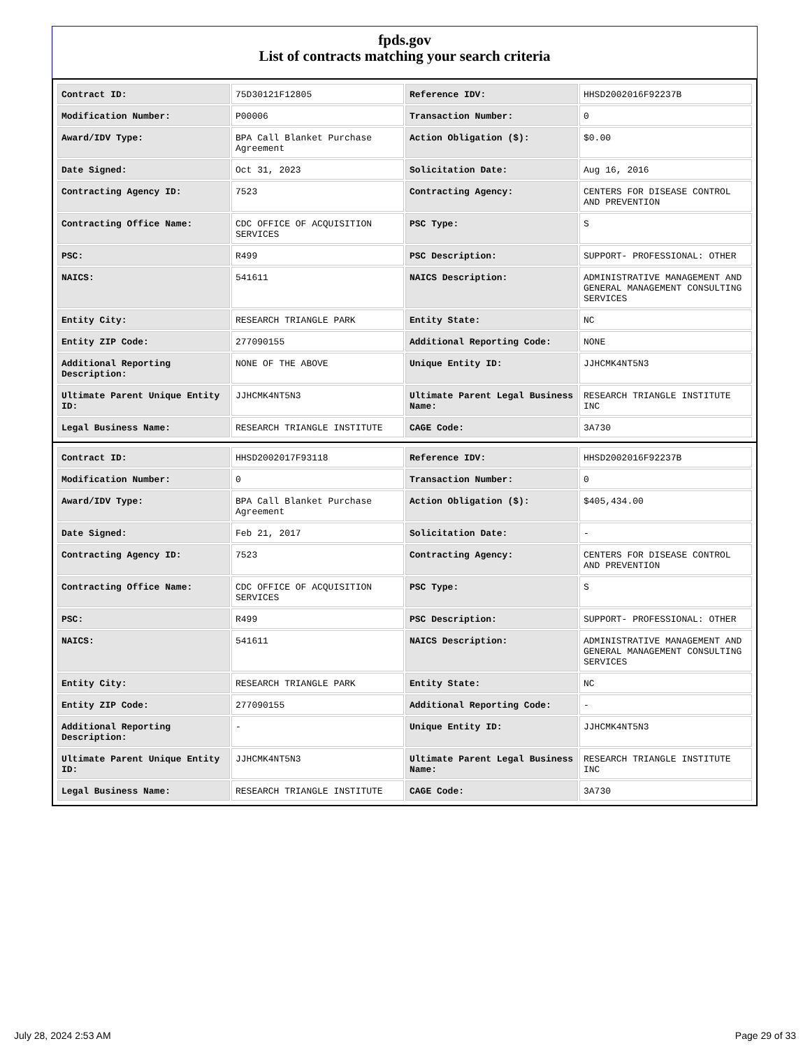fpds.gov
List of contracts matching your search criteria
| Contract ID: | 75D30121F12805 | Reference IDV: | HHSD2002016F92237B |
| Modification Number: | P00006 | Transaction Number: | 0 |
| Award/IDV Type: | BPA Call Blanket Purchase Agreement | Action Obligation ($): | $0.00 |
| Date Signed: | Oct 31, 2023 | Solicitation Date: | Aug 16, 2016 |
| Contracting Agency ID: | 7523 | Contracting Agency: | CENTERS FOR DISEASE CONTROL AND PREVENTION |
| Contracting Office Name: | CDC OFFICE OF ACQUISITION SERVICES | PSC Type: | S |
| PSC: | R499 | PSC Description: | SUPPORT- PROFESSIONAL: OTHER |
| NAICS: | 541611 | NAICS Description: | ADMINISTRATIVE MANAGEMENT AND GENERAL MANAGEMENT CONSULTING SERVICES |
| Entity City: | RESEARCH TRIANGLE PARK | Entity State: | NC |
| Entity ZIP Code: | 277090155 | Additional Reporting Code: | NONE |
| Additional Reporting Description: | NONE OF THE ABOVE | Unique Entity ID: | JJHCMK4NT5N3 |
| Ultimate Parent Unique Entity ID: | JJHCMK4NT5N3 | Ultimate Parent Legal Business Name: | RESEARCH TRIANGLE INSTITUTE INC |
| Legal Business Name: | RESEARCH TRIANGLE INSTITUTE | CAGE Code: | 3A730 |
| Contract ID: | HHSD2002017F93118 | Reference IDV: | HHSD2002016F92237B |
| Modification Number: | 0 | Transaction Number: | 0 |
| Award/IDV Type: | BPA Call Blanket Purchase Agreement | Action Obligation ($): | $405,434.00 |
| Date Signed: | Feb 21, 2017 | Solicitation Date: | - |
| Contracting Agency ID: | 7523 | Contracting Agency: | CENTERS FOR DISEASE CONTROL AND PREVENTION |
| Contracting Office Name: | CDC OFFICE OF ACQUISITION SERVICES | PSC Type: | S |
| PSC: | R499 | PSC Description: | SUPPORT- PROFESSIONAL: OTHER |
| NAICS: | 541611 | NAICS Description: | ADMINISTRATIVE MANAGEMENT AND GENERAL MANAGEMENT CONSULTING SERVICES |
| Entity City: | RESEARCH TRIANGLE PARK | Entity State: | NC |
| Entity ZIP Code: | 277090155 | Additional Reporting Code: | - |
| Additional Reporting Description: | - | Unique Entity ID: | JJHCMK4NT5N3 |
| Ultimate Parent Unique Entity ID: | JJHCMK4NT5N3 | Ultimate Parent Legal Business Name: | RESEARCH TRIANGLE INSTITUTE INC |
| Legal Business Name: | RESEARCH TRIANGLE INSTITUTE | CAGE Code: | 3A730 |
July 28, 2024 2:53 AM Page 29 of 33